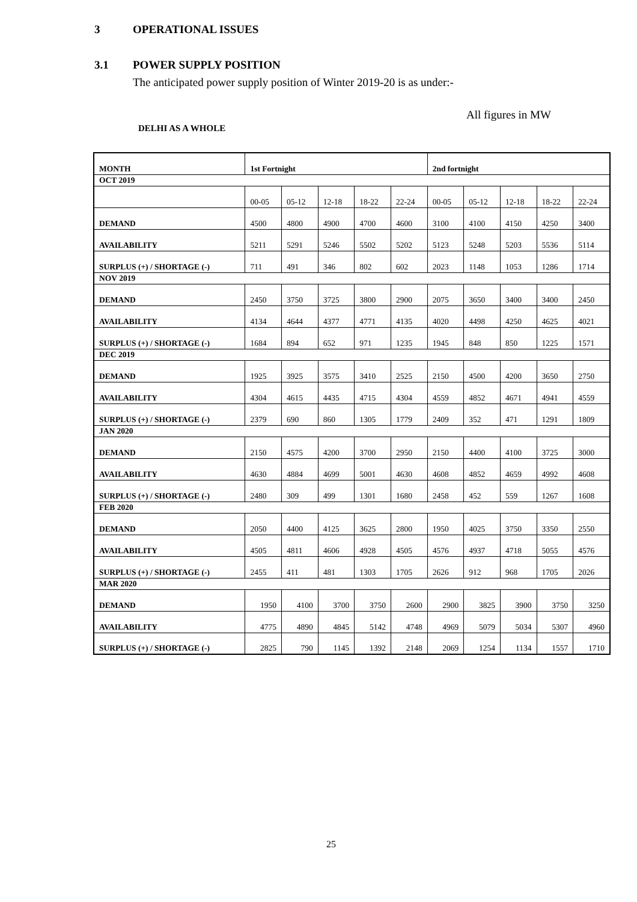3 OPERATIONAL ISSUES
3.1 POWER SUPPLY POSITION
The anticipated power supply position of Winter 2019-20 is as under:-
All figures in MW
DELHI AS A WHOLE
| MONTH | 1st Fortnight | | | | | 2nd fortnight | | | | |
| --- | --- | --- | --- | --- | --- | --- | --- | --- | --- | --- |
| OCT 2019 | | | | | | | | | | |
| | 00-05 | 05-12 | 12-18 | 18-22 | 22-24 | 00-05 | 05-12 | 12-18 | 18-22 | 22-24 |
| DEMAND | 4500 | 4800 | 4900 | 4700 | 4600 | 3100 | 4100 | 4150 | 4250 | 3400 |
| AVAILABILITY | 5211 | 5291 | 5246 | 5502 | 5202 | 5123 | 5248 | 5203 | 5536 | 5114 |
| SURPLUS (+) / SHORTAGE (-) | 711 | 491 | 346 | 802 | 602 | 2023 | 1148 | 1053 | 1286 | 1714 |
| NOV 2019 | | | | | | | | | | |
| DEMAND | 2450 | 3750 | 3725 | 3800 | 2900 | 2075 | 3650 | 3400 | 3400 | 2450 |
| AVAILABILITY | 4134 | 4644 | 4377 | 4771 | 4135 | 4020 | 4498 | 4250 | 4625 | 4021 |
| SURPLUS (+) / SHORTAGE (-) | 1684 | 894 | 652 | 971 | 1235 | 1945 | 848 | 850 | 1225 | 1571 |
| DEC 2019 | | | | | | | | | | |
| DEMAND | 1925 | 3925 | 3575 | 3410 | 2525 | 2150 | 4500 | 4200 | 3650 | 2750 |
| AVAILABILITY | 4304 | 4615 | 4435 | 4715 | 4304 | 4559 | 4852 | 4671 | 4941 | 4559 |
| SURPLUS (+) / SHORTAGE (-) | 2379 | 690 | 860 | 1305 | 1779 | 2409 | 352 | 471 | 1291 | 1809 |
| JAN 2020 | | | | | | | | | | |
| DEMAND | 2150 | 4575 | 4200 | 3700 | 2950 | 2150 | 4400 | 4100 | 3725 | 3000 |
| AVAILABILITY | 4630 | 4884 | 4699 | 5001 | 4630 | 4608 | 4852 | 4659 | 4992 | 4608 |
| SURPLUS (+) / SHORTAGE (-) | 2480 | 309 | 499 | 1301 | 1680 | 2458 | 452 | 559 | 1267 | 1608 |
| FEB 2020 | | | | | | | | | | |
| DEMAND | 2050 | 4400 | 4125 | 3625 | 2800 | 1950 | 4025 | 3750 | 3350 | 2550 |
| AVAILABILITY | 4505 | 4811 | 4606 | 4928 | 4505 | 4576 | 4937 | 4718 | 5055 | 4576 |
| SURPLUS (+) / SHORTAGE (-) | 2455 | 411 | 481 | 1303 | 1705 | 2626 | 912 | 968 | 1705 | 2026 |
| MAR 2020 | | | | | | | | | | |
| DEMAND | 1950 | 4100 | 3700 | 3750 | 2600 | 2900 | 3825 | 3900 | 3750 | 3250 |
| AVAILABILITY | 4775 | 4890 | 4845 | 5142 | 4748 | 4969 | 5079 | 5034 | 5307 | 4960 |
| SURPLUS (+) / SHORTAGE (-) | 2825 | 790 | 1145 | 1392 | 2148 | 2069 | 1254 | 1134 | 1557 | 1710 |
25